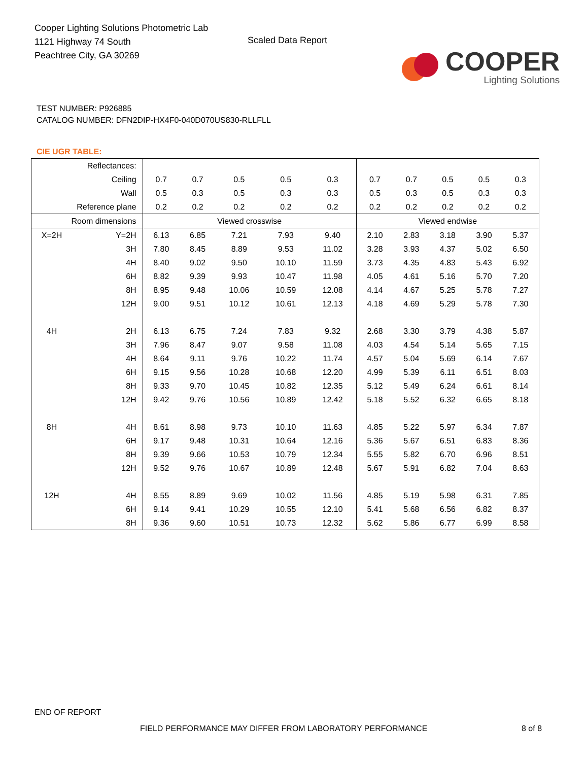Cooper Lighting Solutions Photometric Lab
1121 Highway 74 South
Peachtree City, GA 30269
Scaled Data Report
COOPER
Lighting Solutions
TEST NUMBER: P926885
CATALOG NUMBER: DFN2DIP-HX4F0-040D070US830-RLLFLL
CIE UGR TABLE:
| Reflectances: | | | | | | | | | | | |
| Ceiling | | 0.7 | 0.7 | 0.5 | 0.5 | 0.3 | 0.7 | 0.7 | 0.5 | 0.5 | 0.3 |
| Wall | | 0.5 | 0.3 | 0.5 | 0.3 | 0.3 | 0.5 | 0.3 | 0.5 | 0.3 | 0.3 |
| Reference plane | | 0.2 | 0.2 | 0.2 | 0.2 | 0.2 | 0.2 | 0.2 | 0.2 | 0.2 | 0.2 |
| Room dimensions | | Viewed crosswise | | | | | Viewed endwise | | | | |
| X=2H | Y=2H | 6.13 | 6.85 | 7.21 | 7.93 | 9.40 | 2.10 | 2.83 | 3.18 | 3.90 | 5.37 |
| | 3H | 7.80 | 8.45 | 8.89 | 9.53 | 11.02 | 3.28 | 3.93 | 4.37 | 5.02 | 6.50 |
| | 4H | 8.40 | 9.02 | 9.50 | 10.10 | 11.59 | 3.73 | 4.35 | 4.83 | 5.43 | 6.92 |
| | 6H | 8.82 | 9.39 | 9.93 | 10.47 | 11.98 | 4.05 | 4.61 | 5.16 | 5.70 | 7.20 |
| | 8H | 8.95 | 9.48 | 10.06 | 10.59 | 12.08 | 4.14 | 4.67 | 5.25 | 5.78 | 7.27 |
| | 12H | 9.00 | 9.51 | 10.12 | 10.61 | 12.13 | 4.18 | 4.69 | 5.29 | 5.78 | 7.30 |
| 4H | 2H | 6.13 | 6.75 | 7.24 | 7.83 | 9.32 | 2.68 | 3.30 | 3.79 | 4.38 | 5.87 |
| | 3H | 7.96 | 8.47 | 9.07 | 9.58 | 11.08 | 4.03 | 4.54 | 5.14 | 5.65 | 7.15 |
| | 4H | 8.64 | 9.11 | 9.76 | 10.22 | 11.74 | 4.57 | 5.04 | 5.69 | 6.14 | 7.67 |
| | 6H | 9.15 | 9.56 | 10.28 | 10.68 | 12.20 | 4.99 | 5.39 | 6.11 | 6.51 | 8.03 |
| | 8H | 9.33 | 9.70 | 10.45 | 10.82 | 12.35 | 5.12 | 5.49 | 6.24 | 6.61 | 8.14 |
| | 12H | 9.42 | 9.76 | 10.56 | 10.89 | 12.42 | 5.18 | 5.52 | 6.32 | 6.65 | 8.18 |
| 8H | 4H | 8.61 | 8.98 | 9.73 | 10.10 | 11.63 | 4.85 | 5.22 | 5.97 | 6.34 | 7.87 |
| | 6H | 9.17 | 9.48 | 10.31 | 10.64 | 12.16 | 5.36 | 5.67 | 6.51 | 6.83 | 8.36 |
| | 8H | 9.39 | 9.66 | 10.53 | 10.79 | 12.34 | 5.55 | 5.82 | 6.70 | 6.96 | 8.51 |
| | 12H | 9.52 | 9.76 | 10.67 | 10.89 | 12.48 | 5.67 | 5.91 | 6.82 | 7.04 | 8.63 |
| 12H | 4H | 8.55 | 8.89 | 9.69 | 10.02 | 11.56 | 4.85 | 5.19 | 5.98 | 6.31 | 7.85 |
| | 6H | 9.14 | 9.41 | 10.29 | 10.55 | 12.10 | 5.41 | 5.68 | 6.56 | 6.82 | 8.37 |
| | 8H | 9.36 | 9.60 | 10.51 | 10.73 | 12.32 | 5.62 | 5.86 | 6.77 | 6.99 | 8.58 |
END OF REPORT
FIELD PERFORMANCE MAY DIFFER FROM LABORATORY PERFORMANCE
8 of 8